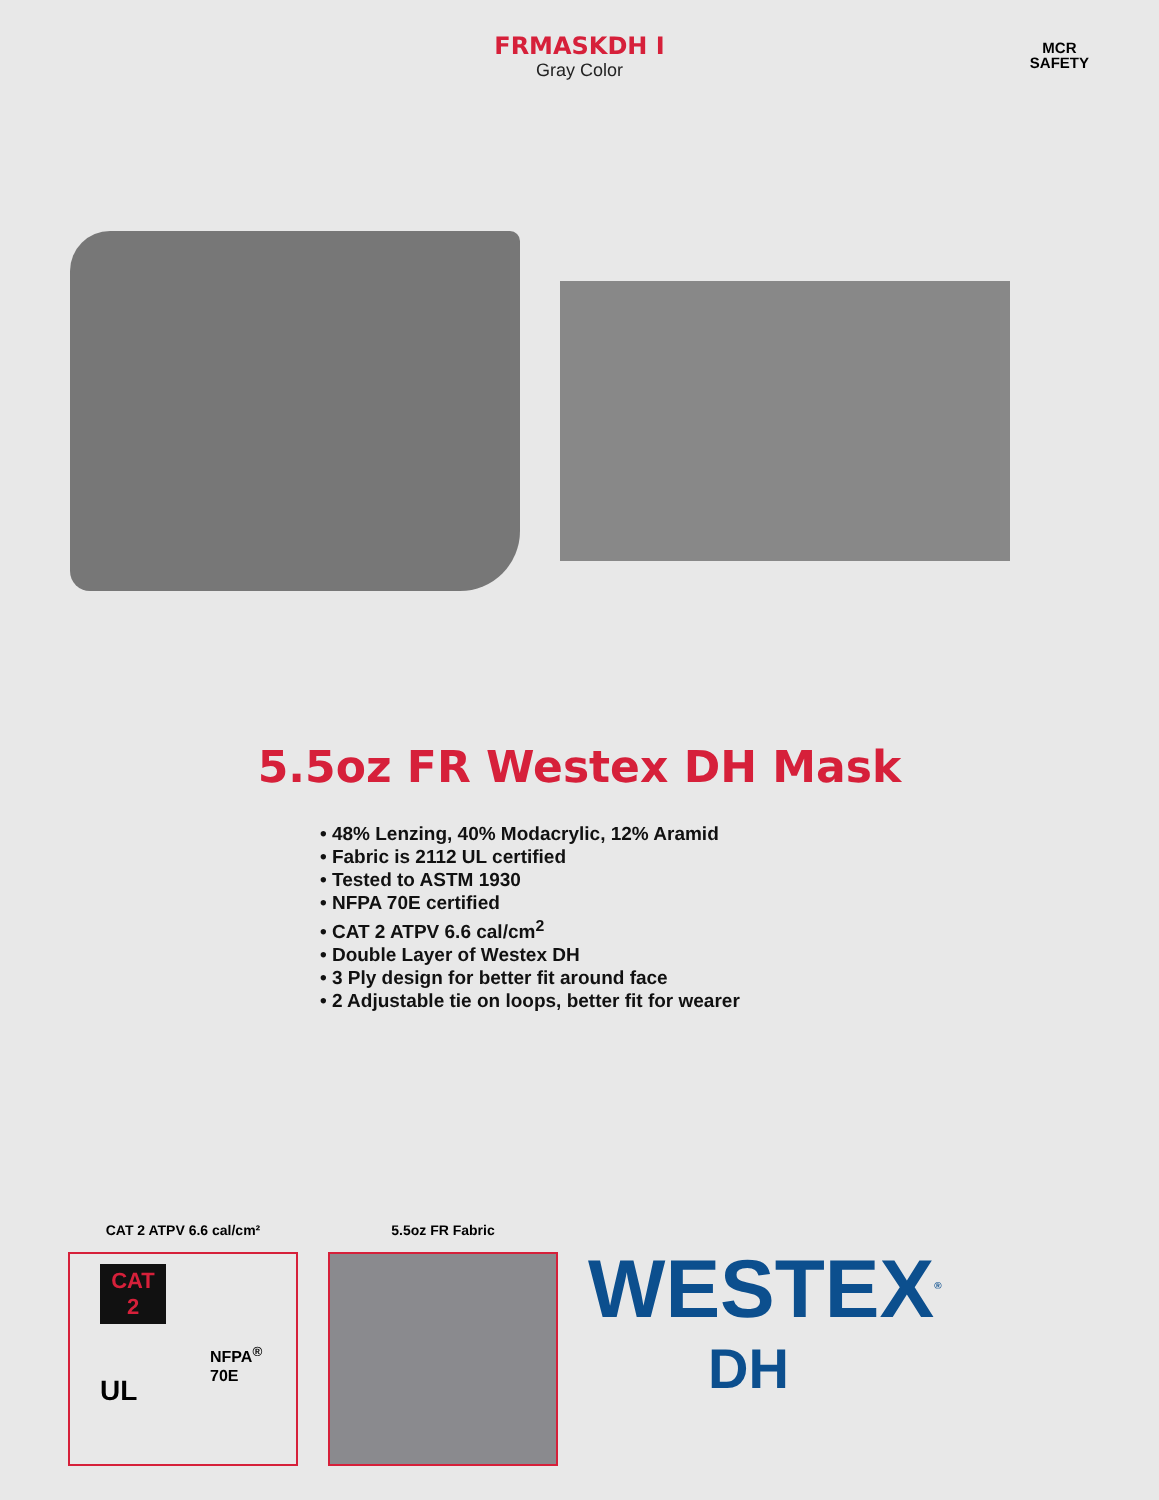FRMASKDH I
Gray Color
MCR
SAFETY
5.5oz FR Westex DH Mask
• 48% Lenzing, 40% Modacrylic, 12% Aramid
• Fabric is 2112 UL certified
• Tested to ASTM 1930
• NFPA 70E certified
• CAT 2 ATPV 6.6 cal/cm<sup>2</sup>
• Double Layer of Westex DH
• 3 Ply design for better fit around face
• 2 Adjustable tie on loops, better fit for wearer
CAT 2 ATPV 6.6 cal/cm²
CAT
2
NFPA<sup>®</sup>
70E
UL
5.5oz FR Fabric
WESTEX<sup>®</sup>
DH